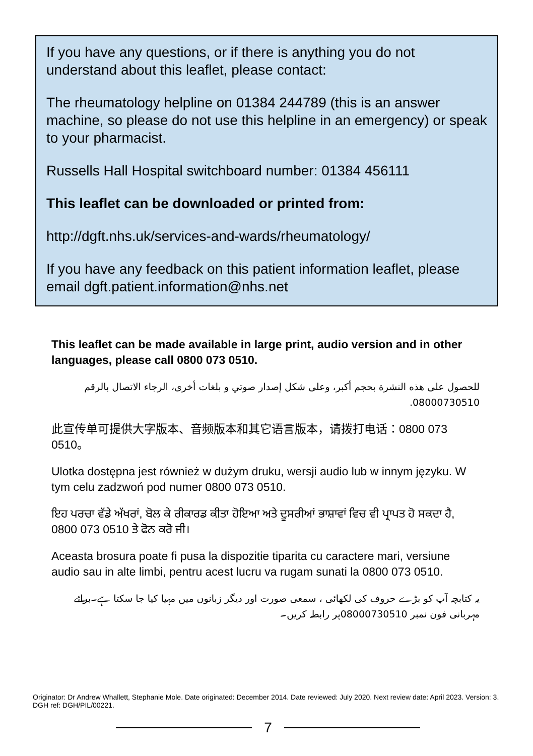If you have any questions, or if there is anything you do not understand about this leaflet, please contact:
The rheumatology helpline on 01384 244789 (this is an answer machine, so please do not use this helpline in an emergency) or speak to your pharmacist.
Russells Hall Hospital switchboard number: 01384 456111
This leaflet can be downloaded or printed from:
http://dgft.nhs.uk/services-and-wards/rheumatology/
If you have any feedback on this patient information leaflet, please email dgft.patient.information@nhs.net
This leaflet can be made available in large print, audio version and in other languages, please call 0800 073 0510.
للحصول على هذه النشرة بحجم أكبر، وعلى شكل إصدار صوتي و بلغات أخرى، الرجاء الاتصال بالرقم 08000730510.
此宣传单可提供大字版本、音频版本和其它语言版本，请拨打电话：0800 073 0510。
Ulotka dostępna jest również w dużym druku, wersji audio lub w innym języku. W tym celu zadzwoń pod numer 0800 073 0510.
ਇਹ ਪਰਚਾ ਵੱਡੇ ਅੱਖਰਾਂ, ਬੋਲ ਕੇ ਰੀਕਾਰਡ ਕੀਤਾ ਹੋਇਆ ਅਤੇ ਦੂਸਰੀਆਂ ਭਾਸ਼ਾਵਾਂ ਵਿਚ ਵੀ ਪ੍ਰਾਪਤ ਹੋ ਸਕਦਾ ਹੈ, 0800 073 0510 ਤੇ ਫੋਨ ਕਰੋ ਜੀ।
Aceasta brosura poate fi pusa la dispozitie tiparita cu caractere mari, versiune audio sau in alte limbi, pentru acest lucru va rugam sunati la 0800 073 0510.
یہ کتابچہ آپ کو بڑے حروف کی لکھائی ، سمعی صورت اور دیگر زبانوں میں مہیا کیا جا سکتا ہے۔برائے مہربانی فون نمبر 08000730510پر رابطہ کریں۔
Originator: Dr Andrew Whallett, Stephanie Mole. Date originated: December 2014. Date reviewed: July 2020. Next review date: April 2023. Version: 3. DGH ref: DGH/PIL/00221.
7